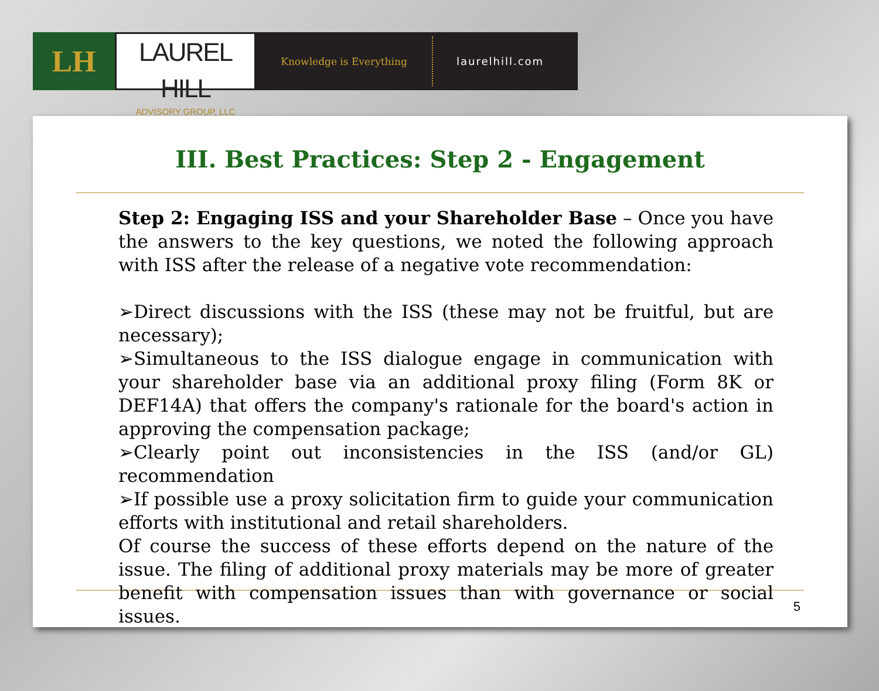LH
LAUREL HILL
ADVISORY GROUP, LLC
Knowledge is Everything laurelhill.com
III. Best Practices: Step 2 - Engagement
Step 2: Engaging ISS and your Shareholder Base – Once you have the answers to the key questions, we noted the following approach with ISS after the release of a negative vote recommendation:
➢Direct discussions with the ISS (these may not be fruitful, but are necessary);
➢Simultaneous to the ISS dialogue engage in communication with your shareholder base via an additional proxy filing (Form 8K or DEF14A) that offers the company's rationale for the board's action in approving the compensation package;
➢Clearly point out inconsistencies in the ISS (and/or GL) recommendation
➢If possible use a proxy solicitation firm to guide your communication efforts with institutional and retail shareholders.
Of course the success of these efforts depend on the nature of the issue. The filing of additional proxy materials may be more of greater benefit with compensation issues than with governance or social issues.
5